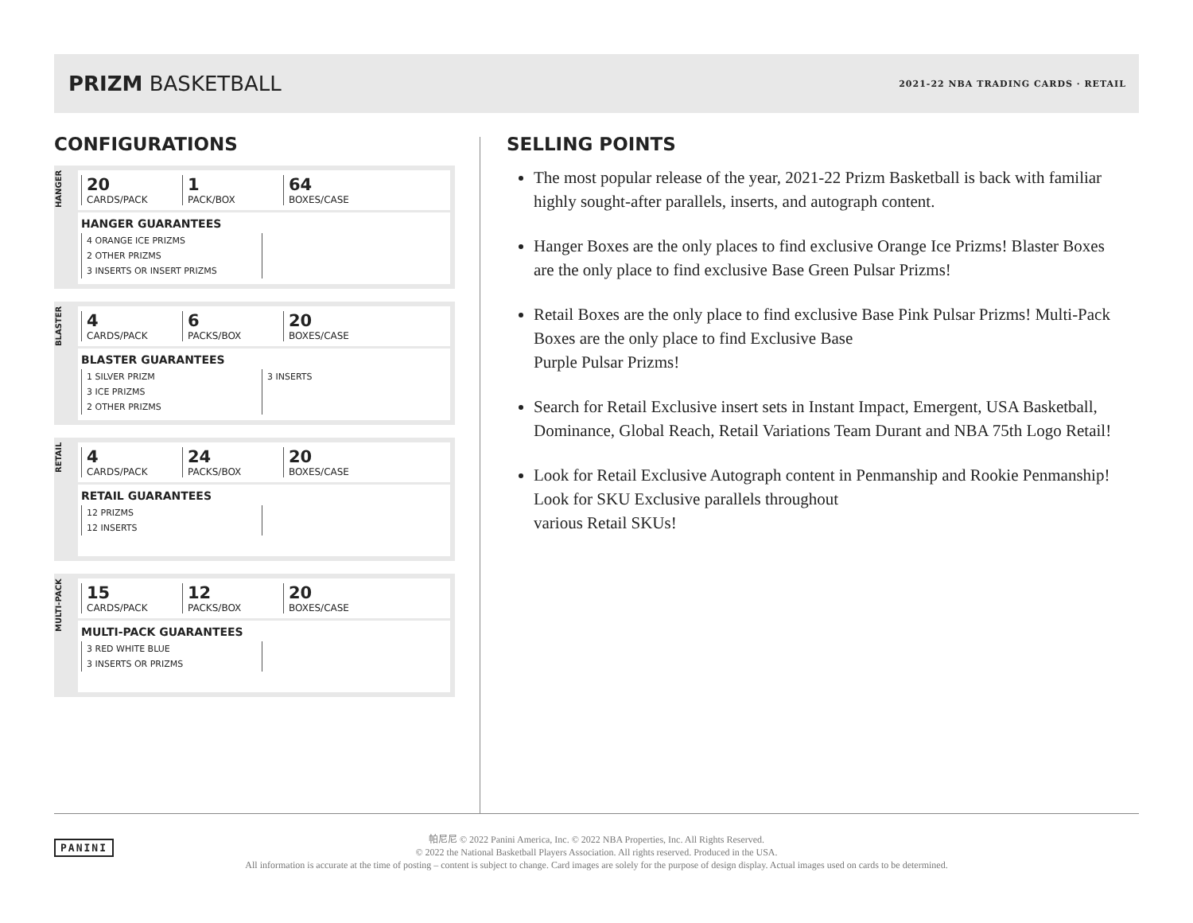PRIZM BASKETBALL
2021-22 NBA TRADING CARDS · RETAIL
CONFIGURATIONS
HANGER
20
CARDS/PACK
1
PACK/BOX
64
BOXES/CASE
HANGER GUARANTEES
4 ORANGE ICE PRIZMS
2 OTHER PRIZMS
3 INSERTS OR INSERT PRIZMS
BLASTER
4
CARDS/PACK
6
PACKS/BOX
20
BOXES/CASE
BLASTER GUARANTEES
1 SILVER PRIZM
3 ICE PRIZMS
2 OTHER PRIZMS
3 INSERTS
RETAIL
4
CARDS/PACK
24
PACKS/BOX
20
BOXES/CASE
RETAIL GUARANTEES
12 PRIZMS
12 INSERTS
MULTI-PACK
15
CARDS/PACK
12
PACKS/BOX
20
BOXES/CASE
MULTI-PACK GUARANTEES
3 RED WHITE BLUE
3 INSERTS OR PRIZMS
SELLING POINTS
The most popular release of the year, 2021-22 Prizm Basketball is back with familiar highly sought-after parallels, inserts, and autograph content.
Hanger Boxes are the only places to find exclusive Orange Ice Prizms! Blaster Boxes are the only place to find exclusive Base Green Pulsar Prizms!
Retail Boxes are the only place to find exclusive Base Pink Pulsar Prizms! Multi-Pack Boxes are the only place to find Exclusive Base
Purple Pulsar Prizms!
Search for Retail Exclusive insert sets in Instant Impact, Emergent, USA Basketball, Dominance, Global Reach, Retail Variations Team Durant and NBA 75th Logo Retail!
Look for Retail Exclusive Autograph content in Penmanship and Rookie Penmanship! Look for SKU Exclusive parallels throughout
various Retail SKUs!
帕尼尼 © 2022 Panini America, Inc. © 2022 NBA Properties, Inc. All Rights Reserved.
© 2022 the National Basketball Players Association. All rights reserved. Produced in the USA.
All information is accurate at the time of posting – content is subject to change. Card images are solely for the purpose of design display. Actual images used on cards to be determined.
PANINI